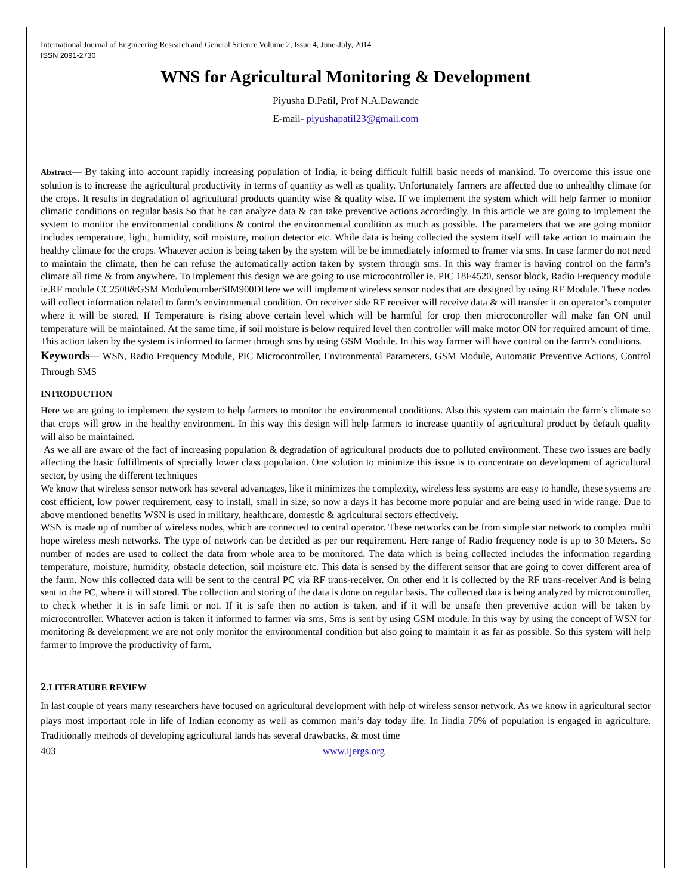International Journal of Engineering Research and General Science Volume 2, Issue 4, June-July, 2014
ISSN 2091-2730
WNS for Agricultural Monitoring & Development
Piyusha D.Patil, Prof N.A.Dawande
E-mail- piyushapatil23@gmail.com
Abstract— By taking into account rapidly increasing population of India, it being difficult fulfill basic needs of mankind. To overcome this issue one solution is to increase the agricultural productivity in terms of quantity as well as quality. Unfortunately farmers are affected due to unhealthy climate for the crops. It results in degradation of agricultural products quantity wise & quality wise. If we implement the system which will help farmer to monitor climatic conditions on regular basis So that he can analyze data & can take preventive actions accordingly. In this article we are going to implement the system to monitor the environmental conditions & control the environmental condition as much as possible. The parameters that we are going monitor includes temperature, light, humidity, soil moisture, motion detector etc. While data is being collected the system itself will take action to maintain the healthy climate for the crops. Whatever action is being taken by the system will be be immediately informed to framer via sms. In case farmer do not need to maintain the climate, then he can refuse the automatically action taken by system through sms. In this way framer is having control on the farm’s climate all time & from anywhere. To implement this design we are going to use microcontroller ie. PIC 18F4520, sensor block, Radio Frequency module ie.RF module CC2500&GSM ModulenumberSIM900DHere we will implement wireless sensor nodes that are designed by using RF Module. These nodes will collect information related to farm’s environmental condition. On receiver side RF receiver will receive data & will transfer it on operator’s computer where it will be stored. If Temperature is rising above certain level which will be harmful for crop then microcontroller will make fan ON until temperature will be maintained. At the same time, if soil moisture is below required level then controller will make motor ON for required amount of time. This action taken by the system is informed to farmer through sms by using GSM Module. In this way farmer will have control on the farm’s conditions.
Keywords— WSN, Radio Frequency Module, PIC Microcontroller, Environmental Parameters, GSM Module, Automatic Preventive Actions, Control Through SMS
INTRODUCTION
Here we are going to implement the system to help farmers to monitor the environmental conditions. Also this system can maintain the farm’s climate so that crops will grow in the healthy environment. In this way this design will help farmers to increase quantity of agricultural product by default quality will also be maintained.
As we all are aware of the fact of increasing population & degradation of agricultural products due to polluted environment. These two issues are badly affecting the basic fulfillments of specially lower class population. One solution to minimize this issue is to concentrate on development of agricultural sector, by using the different techniques
We know that wireless sensor network has several advantages, like it minimizes the complexity, wireless less systems are easy to handle, these systems are cost efficient, low power requirement, easy to install, small in size, so now a days it has become more popular and are being used in wide range. Due to above mentioned benefits WSN is used in military, healthcare, domestic & agricultural sectors effectively.
WSN is made up of number of wireless nodes, which are connected to central operator. These networks can be from simple star network to complex multi hope wireless mesh networks. The type of network can be decided as per our requirement. Here range of Radio frequency node is up to 30 Meters. So number of nodes are used to collect the data from whole area to be monitored. The data which is being collected includes the information regarding temperature, moisture, humidity, obstacle detection, soil moisture etc. This data is sensed by the different sensor that are going to cover different area of the farm. Now this collected data will be sent to the central PC via RF trans-receiver. On other end it is collected by the RF trans-receiver And is being sent to the PC, where it will stored. The collection and storing of the data is done on regular basis. The collected data is being analyzed by microcontroller, to check whether it is in safe limit or not. If it is safe then no action is taken, and if it will be unsafe then preventive action will be taken by microcontroller. Whatever action is taken it informed to farmer via sms, Sms is sent by using GSM module. In this way by using the concept of WSN for monitoring & development we are not only monitor the environmental condition but also going to maintain it as far as possible. So this system will help farmer to improve the productivity of farm.
2. LITERATURE REVIEW
In last couple of years many researchers have focused on agricultural development with help of wireless sensor network. As we know in agricultural sector plays most important role in life of Indian economy as well as common man’s day today life. In Iindia 70% of population is engaged in agriculture. Traditionally methods of developing agricultural lands has several drawbacks, & most time
403 www.ijergs.org